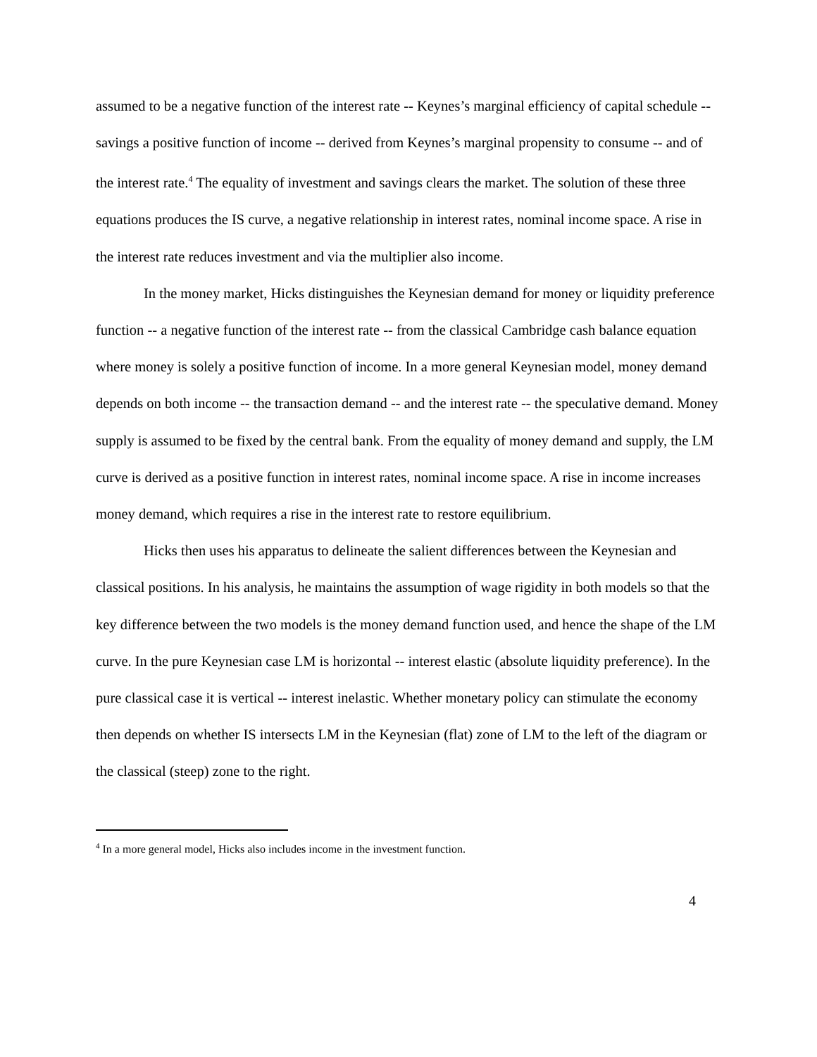assumed to be a negative function of the interest rate -- Keynes’s marginal efficiency of capital schedule -- savings a positive function of income -- derived from Keynes’s marginal propensity to consume -- and of the interest rate.<sup>4</sup> The equality of investment and savings clears the market. The solution of these three equations produces the IS curve, a negative relationship in interest rates, nominal income space. A rise in the interest rate reduces investment and via the multiplier also income.
In the money market, Hicks distinguishes the Keynesian demand for money or liquidity preference function -- a negative function of the interest rate -- from the classical Cambridge cash balance equation where money is solely a positive function of income. In a more general Keynesian model, money demand depends on both income -- the transaction demand -- and the interest rate -- the speculative demand. Money supply is assumed to be fixed by the central bank. From the equality of money demand and supply, the LM curve is derived as a positive function in interest rates, nominal income space. A rise in income increases money demand, which requires a rise in the interest rate to restore equilibrium.
Hicks then uses his apparatus to delineate the salient differences between the Keynesian and classical positions. In his analysis, he maintains the assumption of wage rigidity in both models so that the key difference between the two models is the money demand function used, and hence the shape of the LM curve. In the pure Keynesian case LM is horizontal -- interest elastic (absolute liquidity preference). In the pure classical case it is vertical -- interest inelastic. Whether monetary policy can stimulate the economy then depends on whether IS intersects LM in the Keynesian (flat) zone of LM to the left of the diagram or the classical (steep) zone to the right.
<sup>4</sup> In a more general model, Hicks also includes income in the investment function.
4